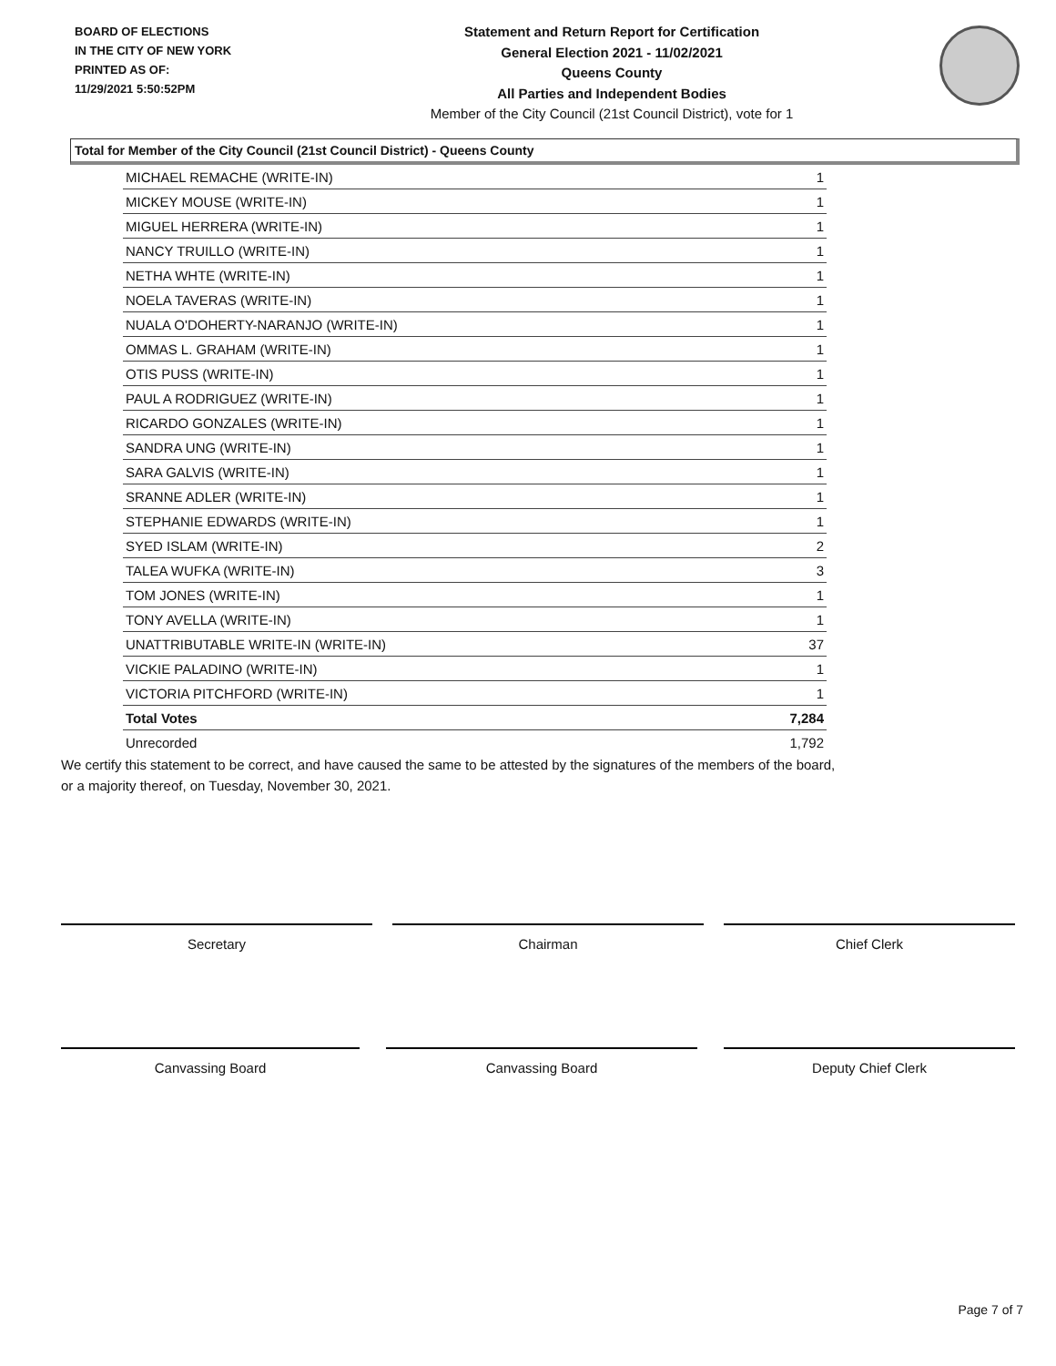BOARD OF ELECTIONS
IN THE CITY OF NEW YORK
PRINTED AS OF:
11/29/2021 5:50:52PM
Statement and Return Report for Certification
General Election 2021 - 11/02/2021
Queens County
All Parties and Independent Bodies
Member of the City Council (21st Council District), vote for 1
Total for Member of the City Council (21st Council District) - Queens County
| MICHAEL REMACHE (WRITE-IN) | 1 |
| MICKEY MOUSE (WRITE-IN) | 1 |
| MIGUEL HERRERA (WRITE-IN) | 1 |
| NANCY TRUILLO (WRITE-IN) | 1 |
| NETHA WHTE (WRITE-IN) | 1 |
| NOELA TAVERAS (WRITE-IN) | 1 |
| NUALA O'DOHERTY-NARANJO (WRITE-IN) | 1 |
| OMMAS L. GRAHAM (WRITE-IN) | 1 |
| OTIS PUSS (WRITE-IN) | 1 |
| PAUL A RODRIGUEZ (WRITE-IN) | 1 |
| RICARDO GONZALES (WRITE-IN) | 1 |
| SANDRA UNG (WRITE-IN) | 1 |
| SARA GALVIS (WRITE-IN) | 1 |
| SRANNE ADLER (WRITE-IN) | 1 |
| STEPHANIE EDWARDS (WRITE-IN) | 1 |
| SYED ISLAM (WRITE-IN) | 2 |
| TALEA WUFKA (WRITE-IN) | 3 |
| TOM JONES (WRITE-IN) | 1 |
| TONY AVELLA (WRITE-IN) | 1 |
| UNATTRIBUTABLE WRITE-IN (WRITE-IN) | 37 |
| VICKIE PALADINO (WRITE-IN) | 1 |
| VICTORIA PITCHFORD (WRITE-IN) | 1 |
| Total Votes | 7,284 |
| Unrecorded | 1,792 |
We certify this statement to be correct, and have caused the same to be attested by the signatures of the members of the board,
or a majority thereof, on Tuesday, November 30, 2021.
Secretary Chairman Chief Clerk
Canvassing Board Canvassing Board Deputy Chief Clerk
Page 7 of 7